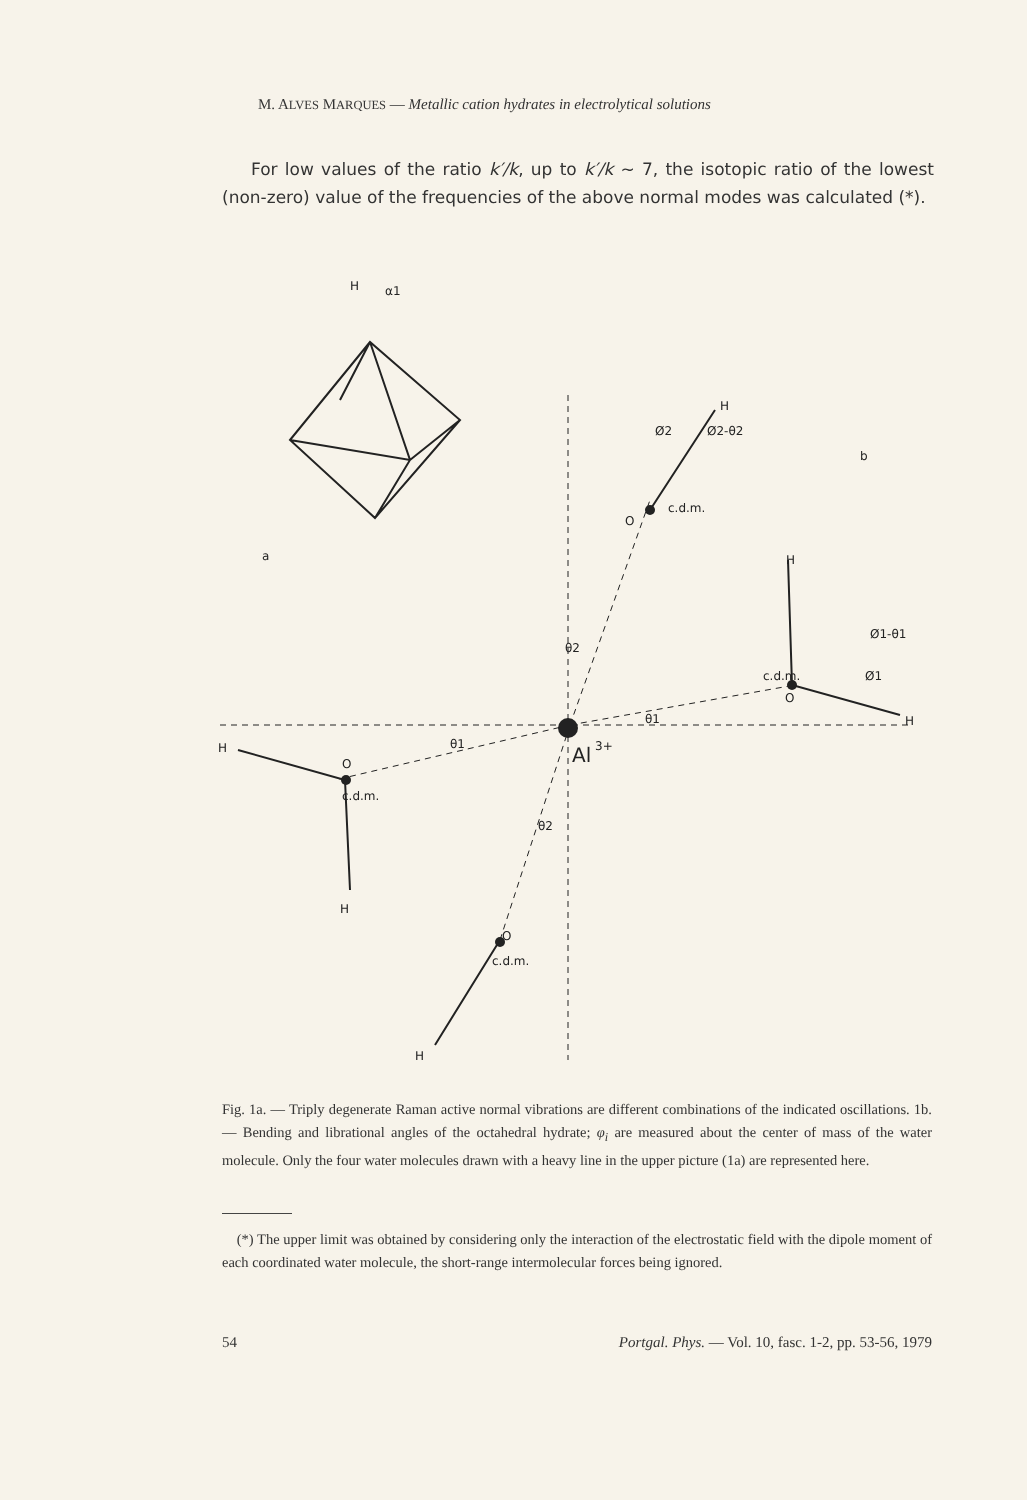M. ALVES MARQUES — Metallic cation hydrates in electrolytical solutions
For low values of the ratio k′/k, up to k′/k ~ 7, the isotopic ratio of the lowest (non-zero) value of the frequencies of the above normal modes was calculated (*).
H
α1
a
b
H
Ø2
Ø2-θ2
c.d.m.
O
H
Ø1-θ1
c.d.m.
Ø1
O
H
θ2
θ1
θ1
Al
3+
H
O
c.d.m.
H
θ2
O
c.d.m.
H
Fig. 1a. — Triply degenerate Raman active normal vibrations are different combinations of the indicated oscillations. 1b. — Bending and librational angles of the octahedral hydrate; φ<sub>i</sub> are measured about the center of mass of the water molecule. Only the four water molecules drawn with a heavy line in the upper picture (1a) are represented here.
(*) The upper limit was obtained by considering only the interaction of the electrostatic field with the dipole moment of each coordinated water molecule, the short-range intermolecular forces being ignored.
54 Portgal. Phys. — Vol. 10, fasc. 1-2, pp. 53-56, 1979